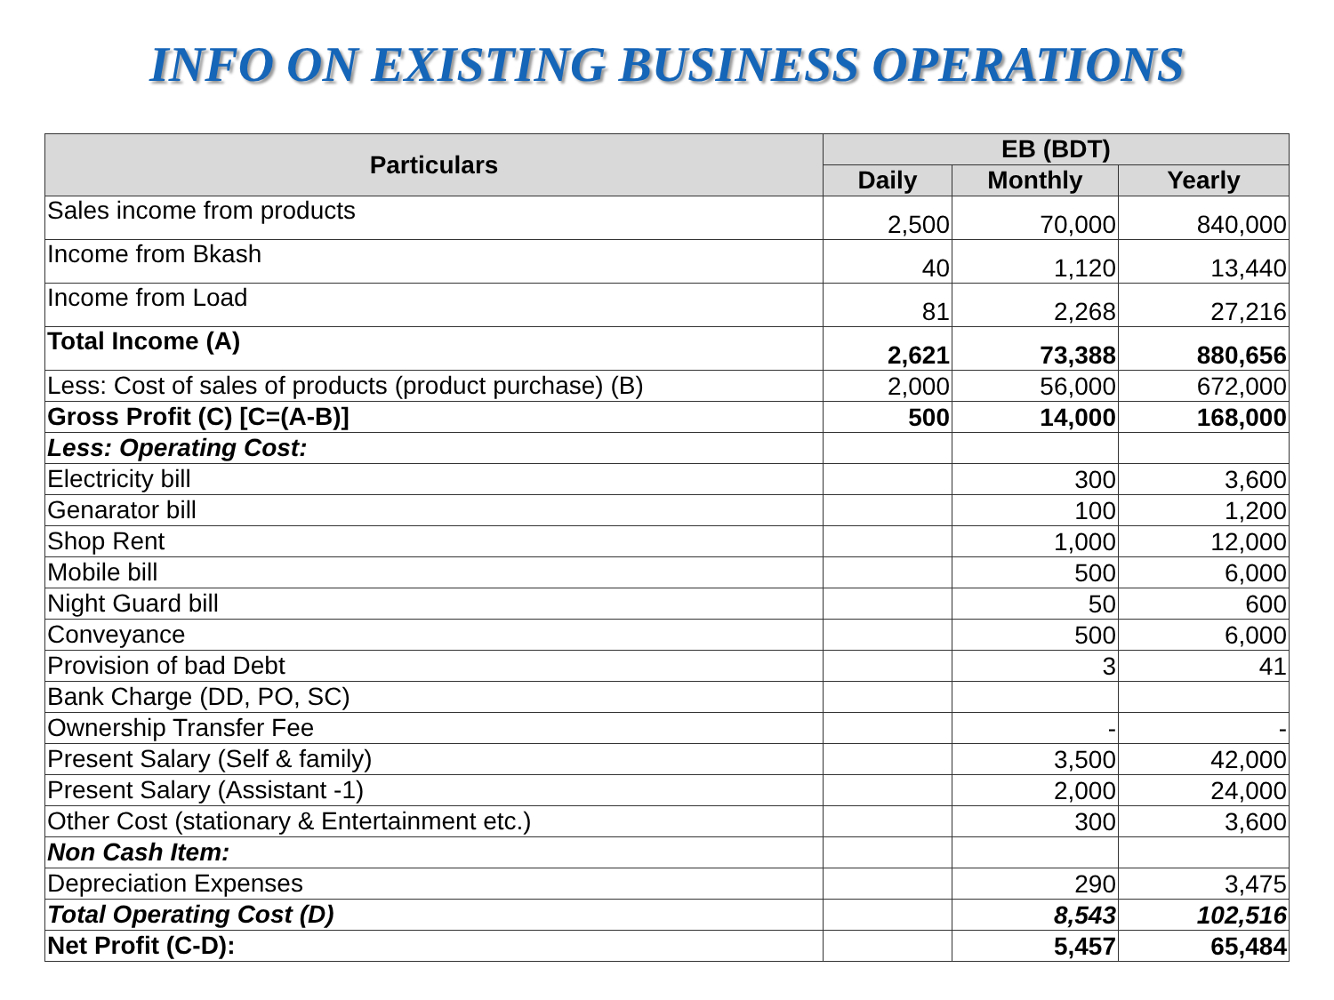INFO ON EXISTING BUSINESS OPERATIONS
| Particulars | EB (BDT) | | |
| --- | --- | --- | --- |
| | Daily | Monthly | Yearly |
| Sales income from products | 2,500 | 70,000 | 840,000 |
| Income from Bkash | 40 | 1,120 | 13,440 |
| Income from Load | 81 | 2,268 | 27,216 |
| Total Income (A) | 2,621 | 73,388 | 880,656 |
| Less: Cost of sales of products (product purchase) (B) | 2,000 | 56,000 | 672,000 |
| Gross Profit (C) [C=(A-B)] | 500 | 14,000 | 168,000 |
| Less: Operating Cost: | | | |
| Electricity bill | | 300 | 3,600 |
| Genarator bill | | 100 | 1,200 |
| Shop Rent | | 1,000 | 12,000 |
| Mobile bill | | 500 | 6,000 |
| Night Guard bill | | 50 | 600 |
| Conveyance | | 500 | 6,000 |
| Provision of bad Debt | | 3 | 41 |
| Bank Charge (DD, PO, SC) | | | |
| Ownership Transfer Fee | | - | - |
| Present Salary (Self & family) | | 3,500 | 42,000 |
| Present Salary (Assistant -1) | | 2,000 | 24,000 |
| Other Cost (stationary & Entertainment etc.) | | 300 | 3,600 |
| Non Cash Item: | | | |
| Depreciation Expenses | | 290 | 3,475 |
| Total Operating Cost (D) | | 8,543 | 102,516 |
| Net Profit (C-D): | | 5,457 | 65,484 |